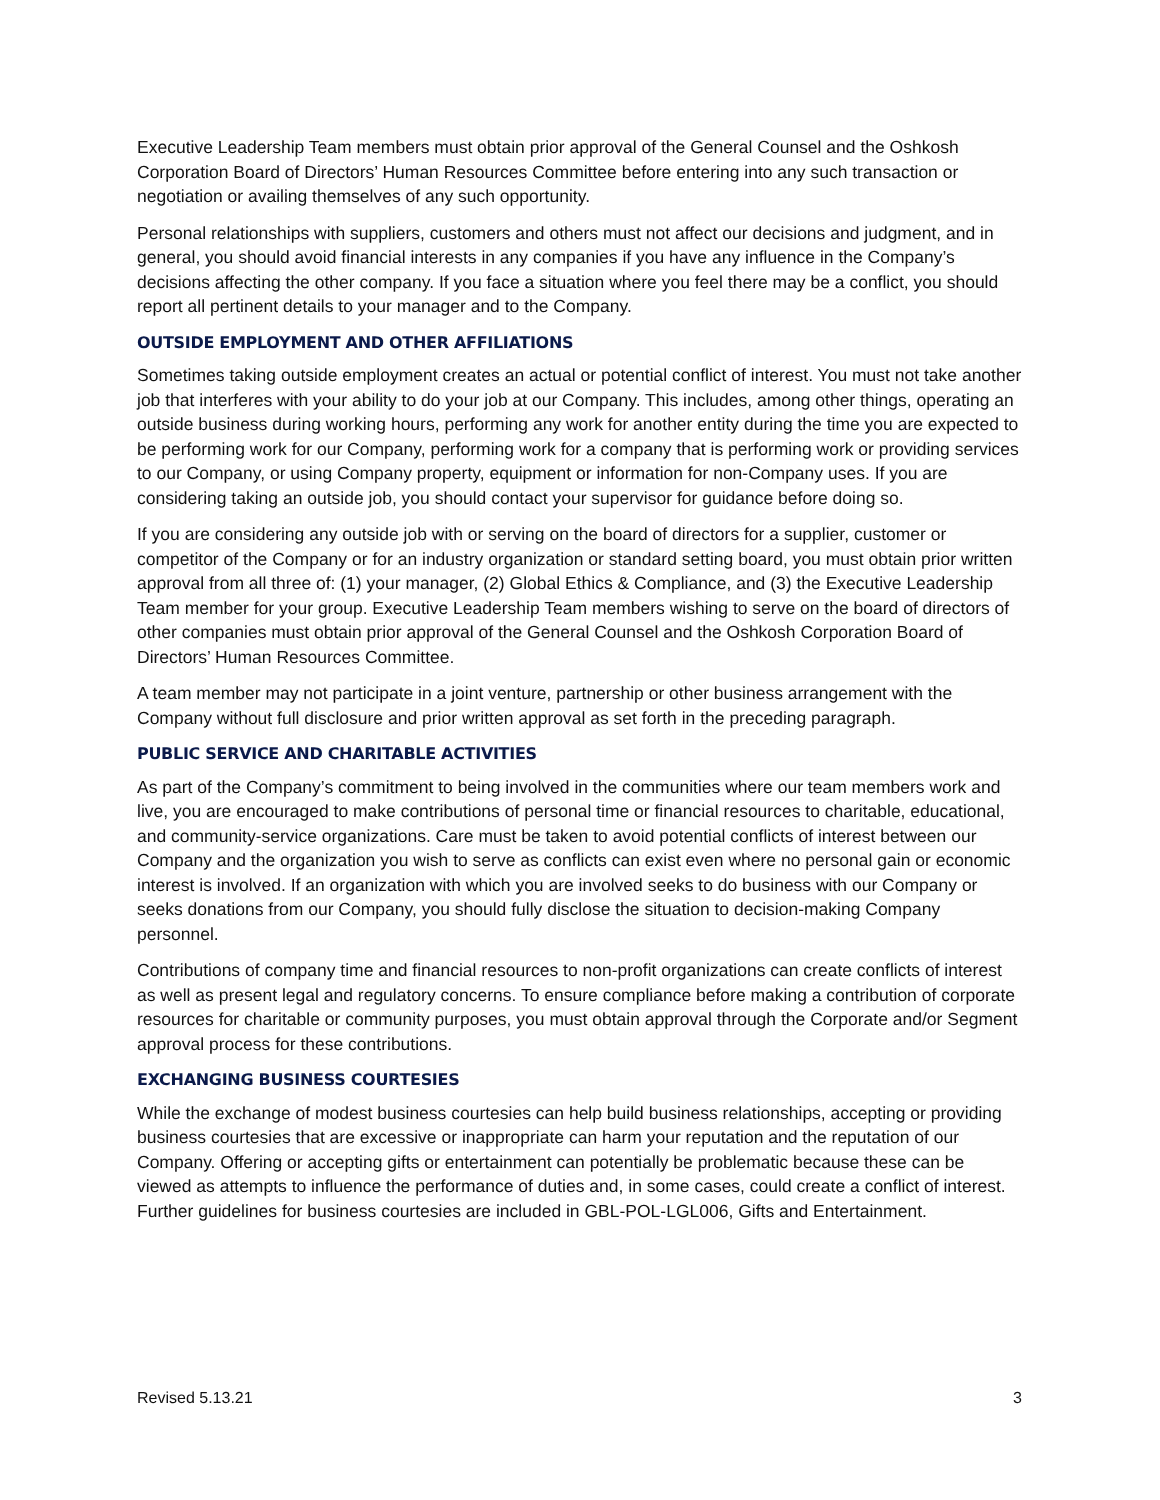Executive Leadership Team members must obtain prior approval of the General Counsel and the Oshkosh Corporation Board of Directors’ Human Resources Committee before entering into any such transaction or negotiation or availing themselves of any such opportunity.
Personal relationships with suppliers, customers and others must not affect our decisions and judgment, and in general, you should avoid financial interests in any companies if you have any influence in the Company’s decisions affecting the other company. If you face a situation where you feel there may be a conflict, you should report all pertinent details to your manager and to the Company.
OUTSIDE EMPLOYMENT AND OTHER AFFILIATIONS
Sometimes taking outside employment creates an actual or potential conflict of interest. You must not take another job that interferes with your ability to do your job at our Company. This includes, among other things, operating an outside business during working hours, performing any work for another entity during the time you are expected to be performing work for our Company, performing work for a company that is performing work or providing services to our Company, or using Company property, equipment or information for non-Company uses. If you are considering taking an outside job, you should contact your supervisor for guidance before doing so.
If you are considering any outside job with or serving on the board of directors for a supplier, customer or competitor of the Company or for an industry organization or standard setting board, you must obtain prior written approval from all three of: (1) your manager, (2) Global Ethics & Compliance, and (3) the Executive Leadership Team member for your group. Executive Leadership Team members wishing to serve on the board of directors of other companies must obtain prior approval of the General Counsel and the Oshkosh Corporation Board of Directors’ Human Resources Committee.
A team member may not participate in a joint venture, partnership or other business arrangement with the Company without full disclosure and prior written approval as set forth in the preceding paragraph.
PUBLIC SERVICE AND CHARITABLE ACTIVITIES
As part of the Company’s commitment to being involved in the communities where our team members work and live, you are encouraged to make contributions of personal time or financial resources to charitable, educational, and community-service organizations. Care must be taken to avoid potential conflicts of interest between our Company and the organization you wish to serve as conflicts can exist even where no personal gain or economic interest is involved. If an organization with which you are involved seeks to do business with our Company or seeks donations from our Company, you should fully disclose the situation to decision-making Company personnel.
Contributions of company time and financial resources to non-profit organizations can create conflicts of interest as well as present legal and regulatory concerns. To ensure compliance before making a contribution of corporate resources for charitable or community purposes, you must obtain approval through the Corporate and/or Segment approval process for these contributions.
EXCHANGING BUSINESS COURTESIES
While the exchange of modest business courtesies can help build business relationships, accepting or providing business courtesies that are excessive or inappropriate can harm your reputation and the reputation of our Company. Offering or accepting gifts or entertainment can potentially be problematic because these can be viewed as attempts to influence the performance of duties and, in some cases, could create a conflict of interest. Further guidelines for business courtesies are included in GBL-POL-LGL006, Gifts and Entertainment.
Revised 5.13.21 3